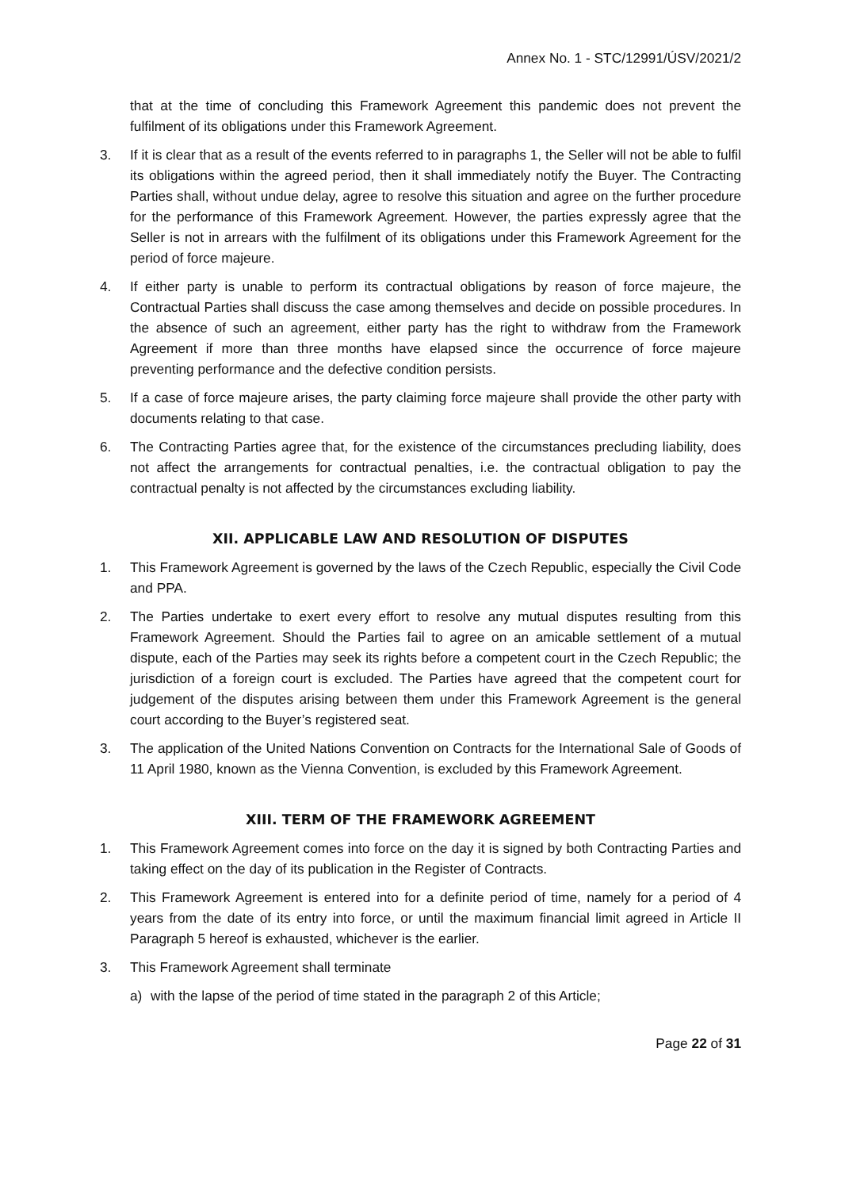Annex No. 1 - STC/12991/ÚSV/2021/2
that at the time of concluding this Framework Agreement this pandemic does not prevent the fulfilment of its obligations under this Framework Agreement.
3. If it is clear that as a result of the events referred to in paragraphs 1, the Seller will not be able to fulfil its obligations within the agreed period, then it shall immediately notify the Buyer. The Contracting Parties shall, without undue delay, agree to resolve this situation and agree on the further procedure for the performance of this Framework Agreement. However, the parties expressly agree that the Seller is not in arrears with the fulfilment of its obligations under this Framework Agreement for the period of force majeure.
4. If either party is unable to perform its contractual obligations by reason of force majeure, the Contractual Parties shall discuss the case among themselves and decide on possible procedures. In the absence of such an agreement, either party has the right to withdraw from the Framework Agreement if more than three months have elapsed since the occurrence of force majeure preventing performance and the defective condition persists.
5. If a case of force majeure arises, the party claiming force majeure shall provide the other party with documents relating to that case.
6. The Contracting Parties agree that, for the existence of the circumstances precluding liability, does not affect the arrangements for contractual penalties, i.e. the contractual obligation to pay the contractual penalty is not affected by the circumstances excluding liability.
XII. APPLICABLE LAW AND RESOLUTION OF DISPUTES
1. This Framework Agreement is governed by the laws of the Czech Republic, especially the Civil Code and PPA.
2. The Parties undertake to exert every effort to resolve any mutual disputes resulting from this Framework Agreement. Should the Parties fail to agree on an amicable settlement of a mutual dispute, each of the Parties may seek its rights before a competent court in the Czech Republic; the jurisdiction of a foreign court is excluded. The Parties have agreed that the competent court for judgement of the disputes arising between them under this Framework Agreement is the general court according to the Buyer’s registered seat.
3. The application of the United Nations Convention on Contracts for the International Sale of Goods of 11 April 1980, known as the Vienna Convention, is excluded by this Framework Agreement.
XIII. TERM OF THE FRAMEWORK AGREEMENT
1. This Framework Agreement comes into force on the day it is signed by both Contracting Parties and taking effect on the day of its publication in the Register of Contracts.
2. This Framework Agreement is entered into for a definite period of time, namely for a period of 4 years from the date of its entry into force, or until the maximum financial limit agreed in Article II Paragraph 5 hereof is exhausted, whichever is the earlier.
3. This Framework Agreement shall terminate
a) with the lapse of the period of time stated in the paragraph 2 of this Article;
Page 22 of 31